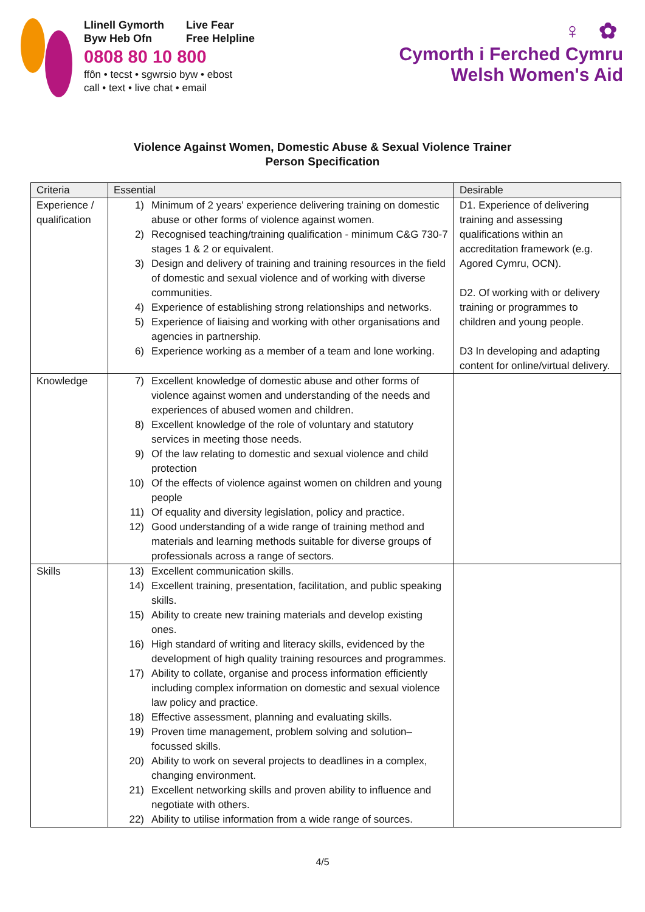Llinell Gymorth
Byw Heb Ofn
Live Fear
Free Helpline
0808 80 10 800
ffôn • tecst • sgwrsio byw • ebost
call • text • live chat • email
♀ ✿
Cymorth i Ferched Cymru
Welsh Women's Aid
Violence Against Women, Domestic Abuse & Sexual Violence Trainer
Person Specification
| Criteria | Essential | Desirable |
| --- | --- | --- |
| Experience / qualification | 1) Minimum of 2 years' experience delivering training on domestic abuse or other forms of violence against women. 2) Recognised teaching/training qualification - minimum C&G 730-7 stages 1 & 2 or equivalent. 3) Design and delivery of training and training resources in the field of domestic and sexual violence and of working with diverse communities. 4) Experience of establishing strong relationships and networks. 5) Experience of liaising and working with other organisations and agencies in partnership. 6) Experience working as a member of a team and lone working. | D1. Experience of delivering training and assessing qualifications within an accreditation framework (e.g. Agored Cymru, OCN). D2. Of working with or delivery training or programmes to children and young people. D3 In developing and adapting content for online/virtual delivery. |
| Knowledge | 7) Excellent knowledge of domestic abuse and other forms of violence against women and understanding of the needs and experiences of abused women and children. 8) Excellent knowledge of the role of voluntary and statutory services in meeting those needs. 9) Of the law relating to domestic and sexual violence and child protection 10) Of the effects of violence against women on children and young people 11) Of equality and diversity legislation, policy and practice. 12) Good understanding of a wide range of training method and materials and learning methods suitable for diverse groups of professionals across a range of sectors. | |
| Skills | 13) Excellent communication skills. 14) Excellent training, presentation, facilitation, and public speaking skills. 15) Ability to create new training materials and develop existing ones. 16) High standard of writing and literacy skills, evidenced by the development of high quality training resources and programmes. 17) Ability to collate, organise and process information efficiently including complex information on domestic and sexual violence law policy and practice. 18) Effective assessment, planning and evaluating skills. 19) Proven time management, problem solving and solution–focussed skills. 20) Ability to work on several projects to deadlines in a complex, changing environment. 21) Excellent networking skills and proven ability to influence and negotiate with others. 22) Ability to utilise information from a wide range of sources. | |
4/5